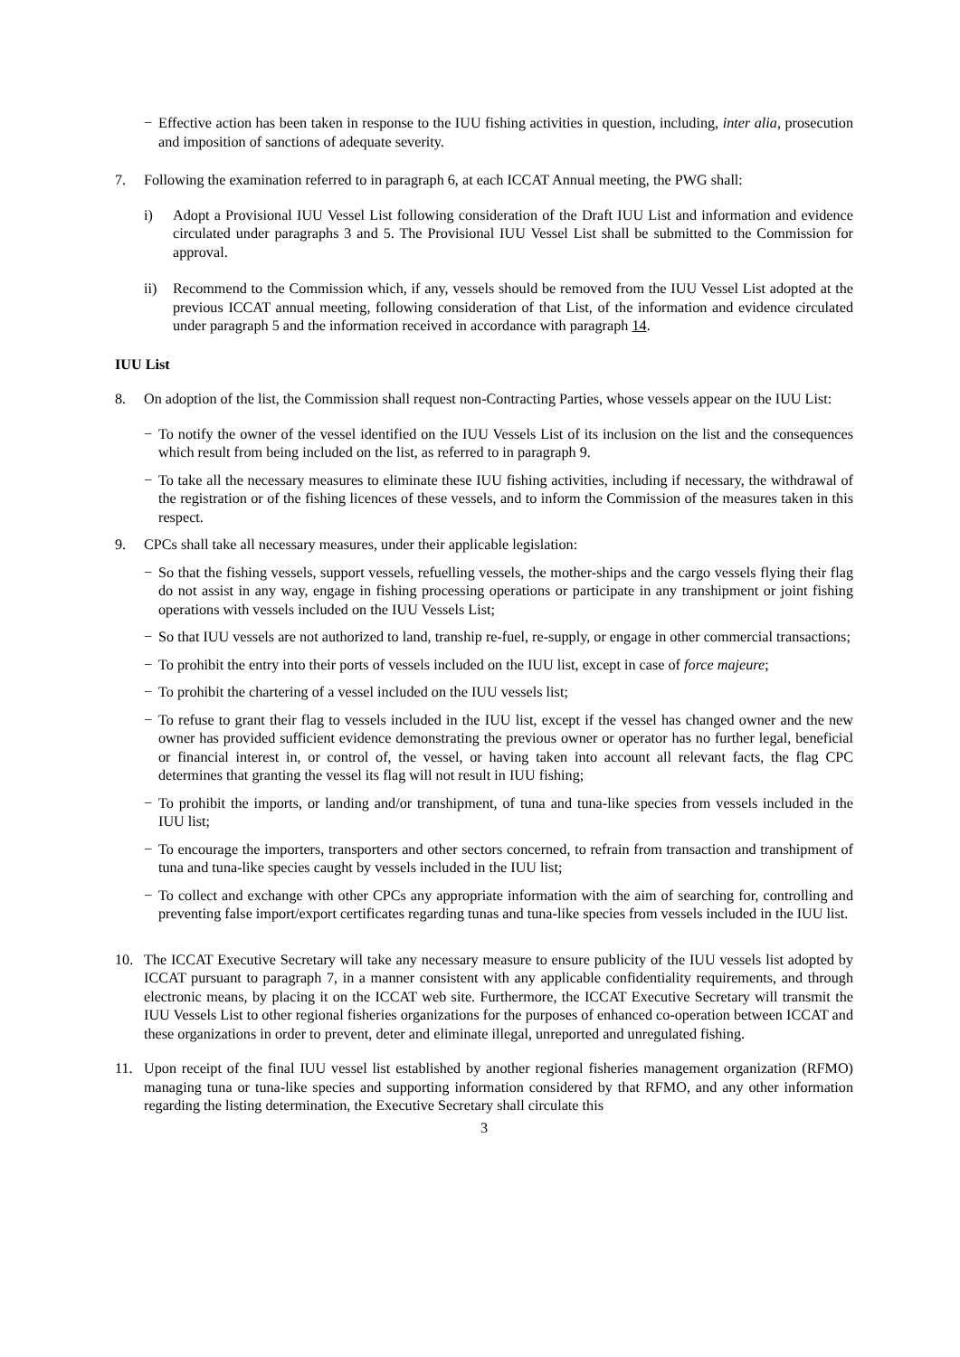− Effective action has been taken in response to the IUU fishing activities in question, including, inter alia, prosecution and imposition of sanctions of adequate severity.
7. Following the examination referred to in paragraph 6, at each ICCAT Annual meeting, the PWG shall:
i) Adopt a Provisional IUU Vessel List following consideration of the Draft IUU List and information and evidence circulated under paragraphs 3 and 5. The Provisional IUU Vessel List shall be submitted to the Commission for approval.
ii) Recommend to the Commission which, if any, vessels should be removed from the IUU Vessel List adopted at the previous ICCAT annual meeting, following consideration of that List, of the information and evidence circulated under paragraph 5 and the information received in accordance with paragraph 14.
IUU List
8. On adoption of the list, the Commission shall request non-Contracting Parties, whose vessels appear on the IUU List:
− To notify the owner of the vessel identified on the IUU Vessels List of its inclusion on the list and the consequences which result from being included on the list, as referred to in paragraph 9.
− To take all the necessary measures to eliminate these IUU fishing activities, including if necessary, the withdrawal of the registration or of the fishing licences of these vessels, and to inform the Commission of the measures taken in this respect.
9. CPCs shall take all necessary measures, under their applicable legislation:
− So that the fishing vessels, support vessels, refuelling vessels, the mother-ships and the cargo vessels flying their flag do not assist in any way, engage in fishing processing operations or participate in any transhipment or joint fishing operations with vessels included on the IUU Vessels List;
− So that IUU vessels are not authorized to land, tranship re-fuel, re-supply, or engage in other commercial transactions;
− To prohibit the entry into their ports of vessels included on the IUU list, except in case of force majeure;
− To prohibit the chartering of a vessel included on the IUU vessels list;
− To refuse to grant their flag to vessels included in the IUU list, except if the vessel has changed owner and the new owner has provided sufficient evidence demonstrating the previous owner or operator has no further legal, beneficial or financial interest in, or control of, the vessel, or having taken into account all relevant facts, the flag CPC determines that granting the vessel its flag will not result in IUU fishing;
− To prohibit the imports, or landing and/or transhipment, of tuna and tuna-like species from vessels included in the IUU list;
− To encourage the importers, transporters and other sectors concerned, to refrain from transaction and transhipment of tuna and tuna-like species caught by vessels included in the IUU list;
− To collect and exchange with other CPCs any appropriate information with the aim of searching for, controlling and preventing false import/export certificates regarding tunas and tuna-like species from vessels included in the IUU list.
10. The ICCAT Executive Secretary will take any necessary measure to ensure publicity of the IUU vessels list adopted by ICCAT pursuant to paragraph 7, in a manner consistent with any applicable confidentiality requirements, and through electronic means, by placing it on the ICCAT web site. Furthermore, the ICCAT Executive Secretary will transmit the IUU Vessels List to other regional fisheries organizations for the purposes of enhanced co-operation between ICCAT and these organizations in order to prevent, deter and eliminate illegal, unreported and unregulated fishing.
11. Upon receipt of the final IUU vessel list established by another regional fisheries management organization (RFMO) managing tuna or tuna-like species and supporting information considered by that RFMO, and any other information regarding the listing determination, the Executive Secretary shall circulate this
3